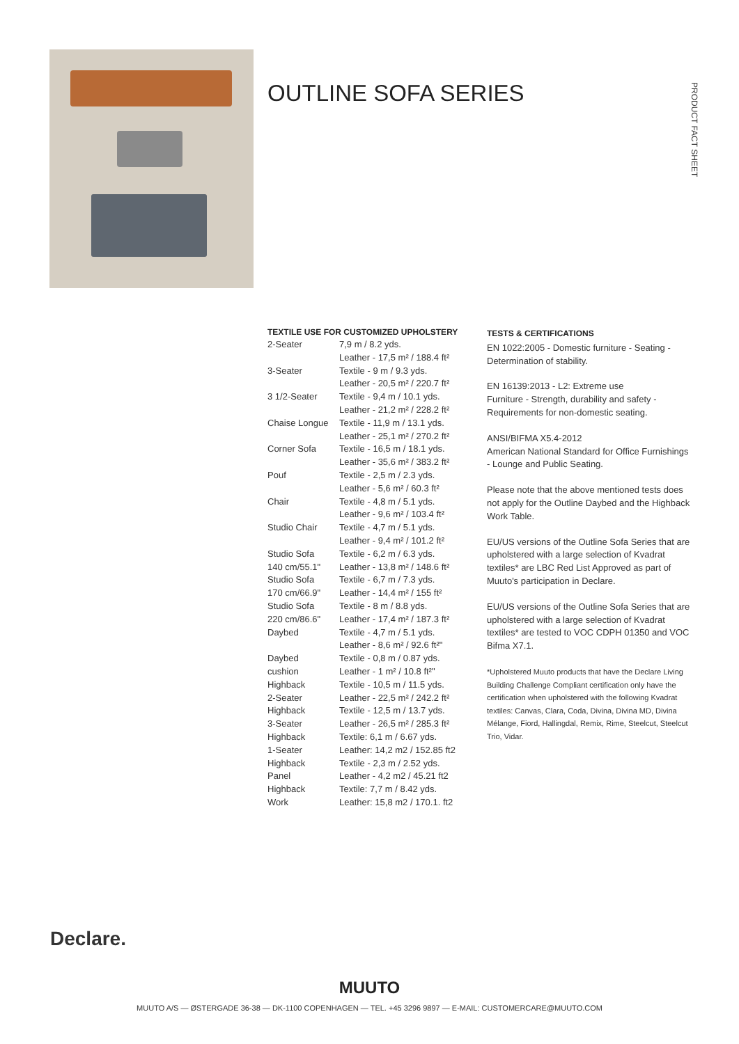OUTLINE SOFA SERIES
PRODUCT FACT SHEET
TEXTILE USE FOR CUSTOMIZED UPHOLSTERY
| 2-Seater | 7,9 m / 8.2 yds. |
| | Leather - 17,5 m² / 188.4 ft² |
| 3-Seater | Textile - 9 m / 9.3 yds. |
| | Leather - 20,5 m² / 220.7 ft² |
| 3 1/2-Seater | Textile - 9,4 m / 10.1 yds. |
| | Leather - 21,2 m² / 228.2 ft² |
| Chaise Longue | Textile - 11,9 m / 13.1 yds. |
| | Leather - 25,1 m² / 270.2 ft² |
| Corner Sofa | Textile - 16,5 m / 18.1 yds. |
| | Leather - 35,6 m² / 383.2 ft² |
| Pouf | Textile - 2,5 m / 2.3 yds. |
| | Leather - 5,6 m² / 60.3 ft² |
| Chair | Textile - 4,8 m / 5.1 yds. |
| | Leather - 9,6 m² / 103.4 ft² |
| Studio Chair | Textile - 4,7 m / 5.1 yds. |
| | Leather - 9,4 m² / 101.2 ft² |
| Studio Sofa | Textile - 6,2 m / 6.3 yds. |
| 140 cm/55.1" | Leather - 13,8 m² / 148.6 ft² |
| Studio Sofa | Textile - 6,7 m / 7.3 yds. |
| 170 cm/66.9" | Leather - 14,4 m² / 155 ft² |
| Studio Sofa | Textile - 8 m / 8.8 yds. |
| 220 cm/86.6" | Leather - 17,4 m² / 187.3 ft² |
| Daybed | Textile - 4,7 m / 5.1 yds. |
| | Leather - 8,6 m² / 92.6 ft²" |
| Daybed | Textile - 0,8 m / 0.87 yds. |
| cushion | Leather - 1 m² / 10.8 ft²" |
| Highback | Textile - 10,5 m / 11.5 yds. |
| 2-Seater | Leather - 22,5 m² / 242.2 ft² |
| Highback | Textile - 12,5 m / 13.7 yds. |
| 3-Seater | Leather - 26,5 m² / 285.3 ft² |
| Highback | Textile: 6,1 m / 6.67 yds. |
| 1-Seater | Leather: 14,2 m2 / 152.85 ft2 |
| Highback | Textile - 2,3 m / 2.52 yds. |
| Panel | Leather - 4,2 m2 / 45.21 ft2 |
| Highback | Textile: 7,7 m / 8.42 yds. |
| Work | Leather: 15,8 m2 / 170.1. ft2 |
TESTS & CERTIFICATIONS
EN 1022:2005 - Domestic furniture - Seating - Determination of stability.
EN 16139:2013 - L2: Extreme use
Furniture - Strength, durability and safety - Requirements for non-domestic seating.
ANSI/BIFMA X5.4-2012
American National Standard for Office Furnishings - Lounge and Public Seating.
Please note that the above mentioned tests does not apply for the Outline Daybed and the Highback Work Table.
EU/US versions of the Outline Sofa Series that are upholstered with a large selection of Kvadrat textiles* are LBC Red List Approved as part of Muuto's participation in Declare.
EU/US versions of the Outline Sofa Series that are upholstered with a large selection of Kvadrat textiles* are tested to VOC CDPH 01350 and VOC Bifma X7.1.
*Upholstered Muuto products that have the Declare Living Building Challenge Compliant certification only have the certification when upholstered with the following Kvadrat textiles: Canvas, Clara, Coda, Divina, Divina MD, Divina Mélange, Fiord, Hallingdal, Remix, Rime, Steelcut, Steelcut Trio, Vidar.
Declare.
MUUTO
MUUTO A/S — ØSTERGADE 36-38 — DK-1100 COPENHAGEN — TEL. +45 3296 9897 — E-MAIL: CUSTOMERCARE@MUUTO.COM